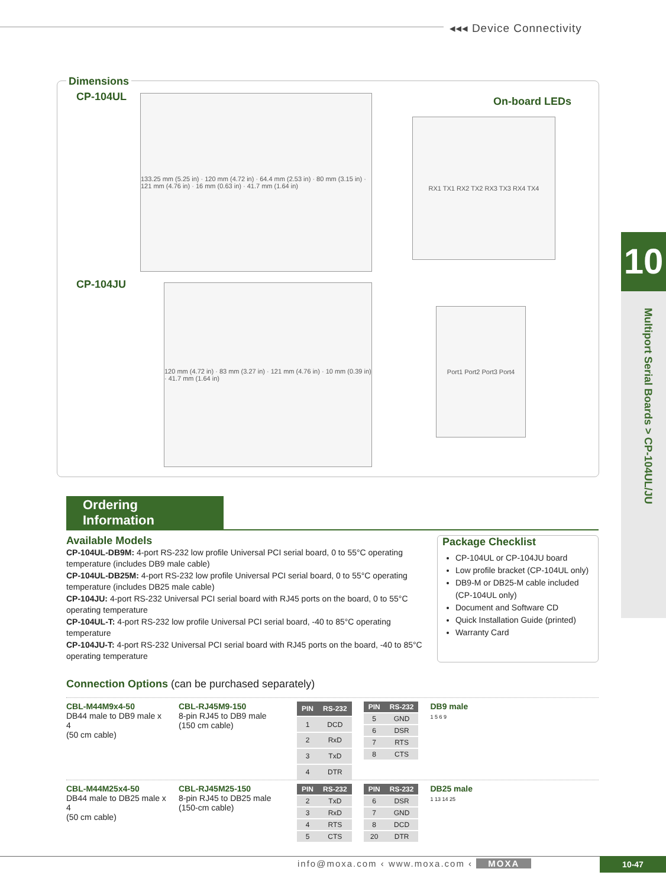◂◂◂ Device Connectivity
10
Multiport Serial Boards > CP-104UL/JU
Dimensions
CP-104UL On-board LEDs
133.25 mm (5.25 in) · 120 mm (4.72 in) · 64.4 mm (2.53 in) · 80 mm (3.15 in) · 121 mm (4.76 in) · 16 mm (0.63 in) · 41.7 mm (1.64 in)
RX1 TX1 RX2 TX2 RX3 TX3 RX4 TX4
CP-104JU
120 mm (4.72 in) · 83 mm (3.27 in) · 121 mm (4.76 in) · 10 mm (0.39 in) · 41.7 mm (1.64 in)
Port1 Port2 Port3 Port4
Ordering Information
Available Models
CP-104UL-DB9M: 4-port RS-232 low profile Universal PCI serial board, 0 to 55°C operating temperature (includes DB9 male cable)
CP-104UL-DB25M: 4-port RS-232 low profile Universal PCI serial board, 0 to 55°C operating temperature (includes DB25 male cable)
CP-104JU: 4-port RS-232 Universal PCI serial board with RJ45 ports on the board, 0 to 55°C operating temperature
CP-104UL-T: 4-port RS-232 low profile Universal PCI serial board, -40 to 85°C operating temperature
CP-104JU-T: 4-port RS-232 Universal PCI serial board with RJ45 ports on the board, -40 to 85°C operating temperature
Package Checklist
CP-104UL or CP-104JU board
Low profile bracket (CP-104UL only)
DB9-M or DB25-M cable included (CP-104UL only)
Document and Software CD
Quick Installation Guide (printed)
Warranty Card
Connection Options (can be purchased separately)
CBL-M44M9x4-50
DB44 male to DB9 male x 4
(50 cm cable)
CBL-RJ45M9-150
8-pin RJ45 to DB9 male
(150 cm cable)
| PIN | RS-232 |
| --- | --- |
| 1 | DCD |
| 2 | RxD |
| 3 | TxD |
| 4 | DTR |
| PIN | RS-232 |
| --- | --- |
| 5 | GND |
| 6 | DSR |
| 7 | RTS |
| 8 | CTS |
DB9 male
1 5 6 9
CBL-M44M25x4-50
DB44 male to DB25 male x 4
(50 cm cable)
CBL-RJ45M25-150
8-pin RJ45 to DB25 male
(150-cm cable)
| PIN | RS-232 |
| --- | --- |
| 2 | TxD |
| 3 | RxD |
| 4 | RTS |
| 5 | CTS |
| PIN | RS-232 |
| --- | --- |
| 6 | DSR |
| 7 | GND |
| 8 | DCD |
| 20 | DTR |
DB25 male
1 13 14 25
info@moxa.com ‹ www.moxa.com ‹ MOXA
10-47